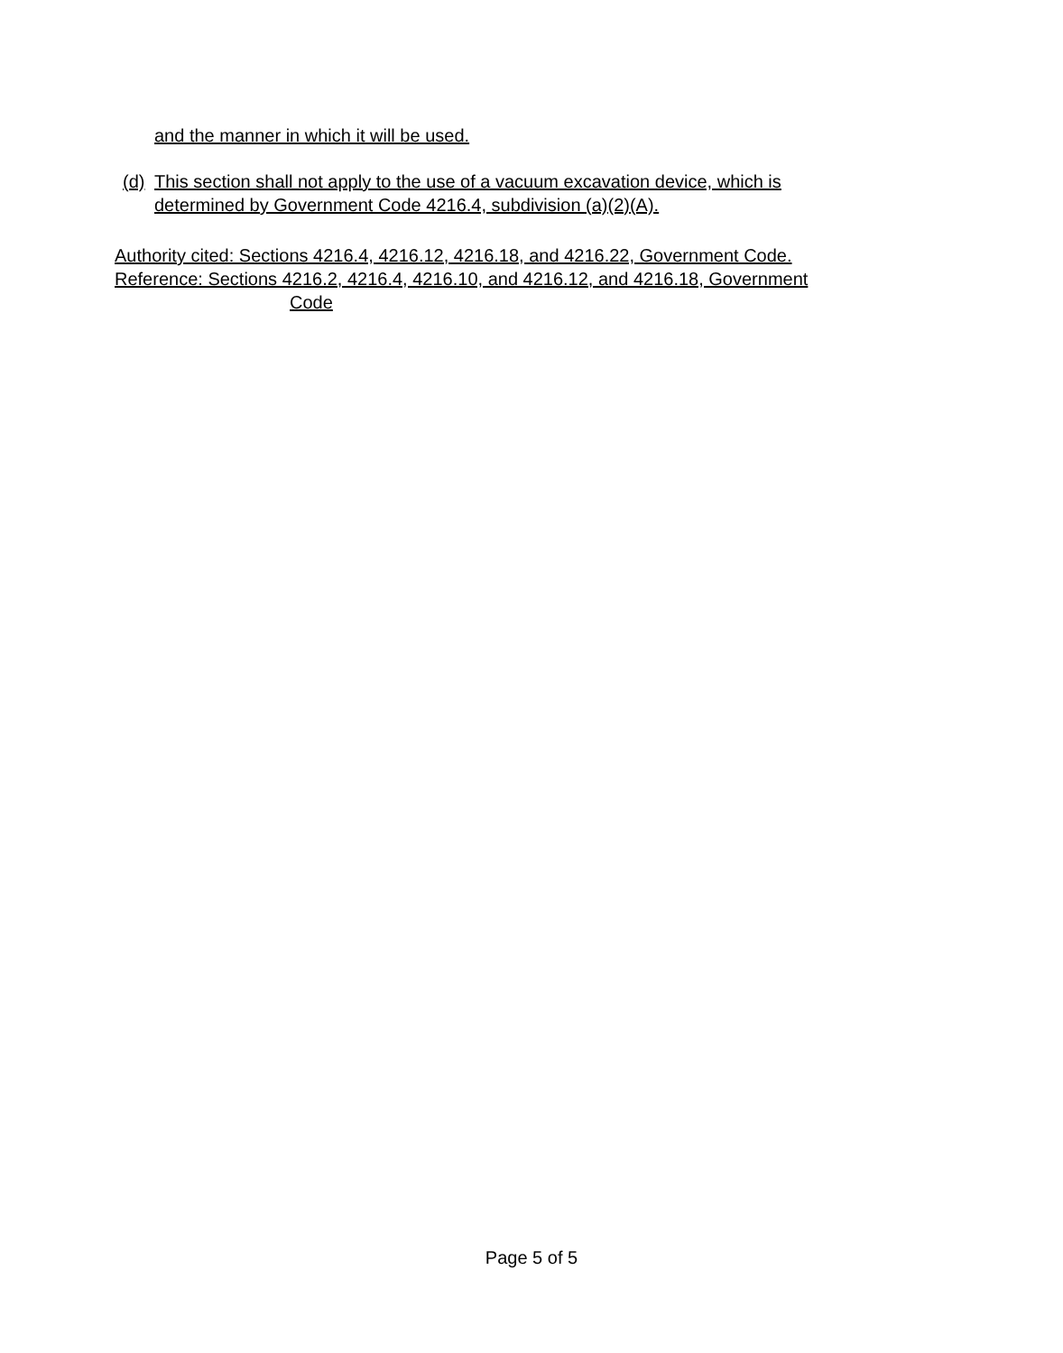and the manner in which it will be used.
(d)
This section shall not apply to the use of a vacuum excavation device, which is
determined by Government Code 4216.4, subdivision (a)(2)(A).
Authority cited: Sections 4216.4, 4216.12, 4216.18, and 4216.22, Government Code.
Reference: Sections 4216.2, 4216.4, 4216.10, and 4216.12, and 4216.18, Government
Code
Page 5 of 5